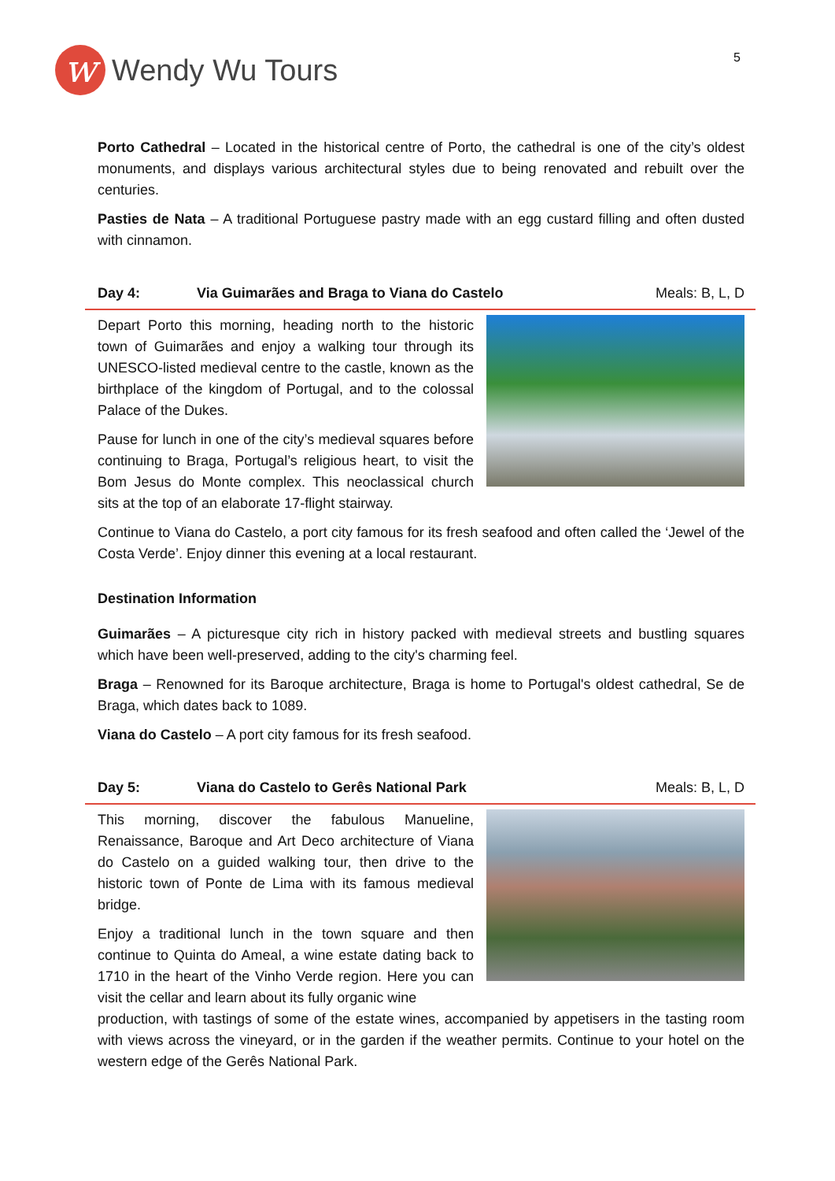w
Wendy Wu Tours
5
Porto Cathedral – Located in the historical centre of Porto, the cathedral is one of the city’s oldest monuments, and displays various architectural styles due to being renovated and rebuilt over the centuries.
Pasties de Nata – A traditional Portuguese pastry made with an egg custard filling and often dusted with cinnamon.
Day 4: Via Guimarães and Braga to Viana do Castelo Meals: B, L, D
Depart Porto this morning, heading north to the historic town of Guimarães and enjoy a walking tour through its UNESCO-listed medieval centre to the castle, known as the birthplace of the kingdom of Portugal, and to the colossal Palace of the Dukes.
Pause for lunch in one of the city’s medieval squares before continuing to Braga, Portugal’s religious heart, to visit the Bom Jesus do Monte complex. This neoclassical church sits at the top of an elaborate 17-flight stairway.
Continue to Viana do Castelo, a port city famous for its fresh seafood and often called the ‘Jewel of the Costa Verde’. Enjoy dinner this evening at a local restaurant.
Destination Information
Guimarães – A picturesque city rich in history packed with medieval streets and bustling squares which have been well-preserved, adding to the city's charming feel.
Braga – Renowned for its Baroque architecture, Braga is home to Portugal's oldest cathedral, Se de Braga, which dates back to 1089.
Viana do Castelo – A port city famous for its fresh seafood.
Day 5: Viana do Castelo to Gerês National Park Meals: B, L, D
This morning, discover the fabulous Manueline, Renaissance, Baroque and Art Deco architecture of Viana do Castelo on a guided walking tour, then drive to the historic town of Ponte de Lima with its famous medieval bridge.
Enjoy a traditional lunch in the town square and then continue to Quinta do Ameal, a wine estate dating back to 1710 in the heart of the Vinho Verde region. Here you can visit the cellar and learn about its fully organic wine
production, with tastings of some of the estate wines, accompanied by appetisers in the tasting room with views across the vineyard, or in the garden if the weather permits. Continue to your hotel on the western edge of the Gerês National Park.